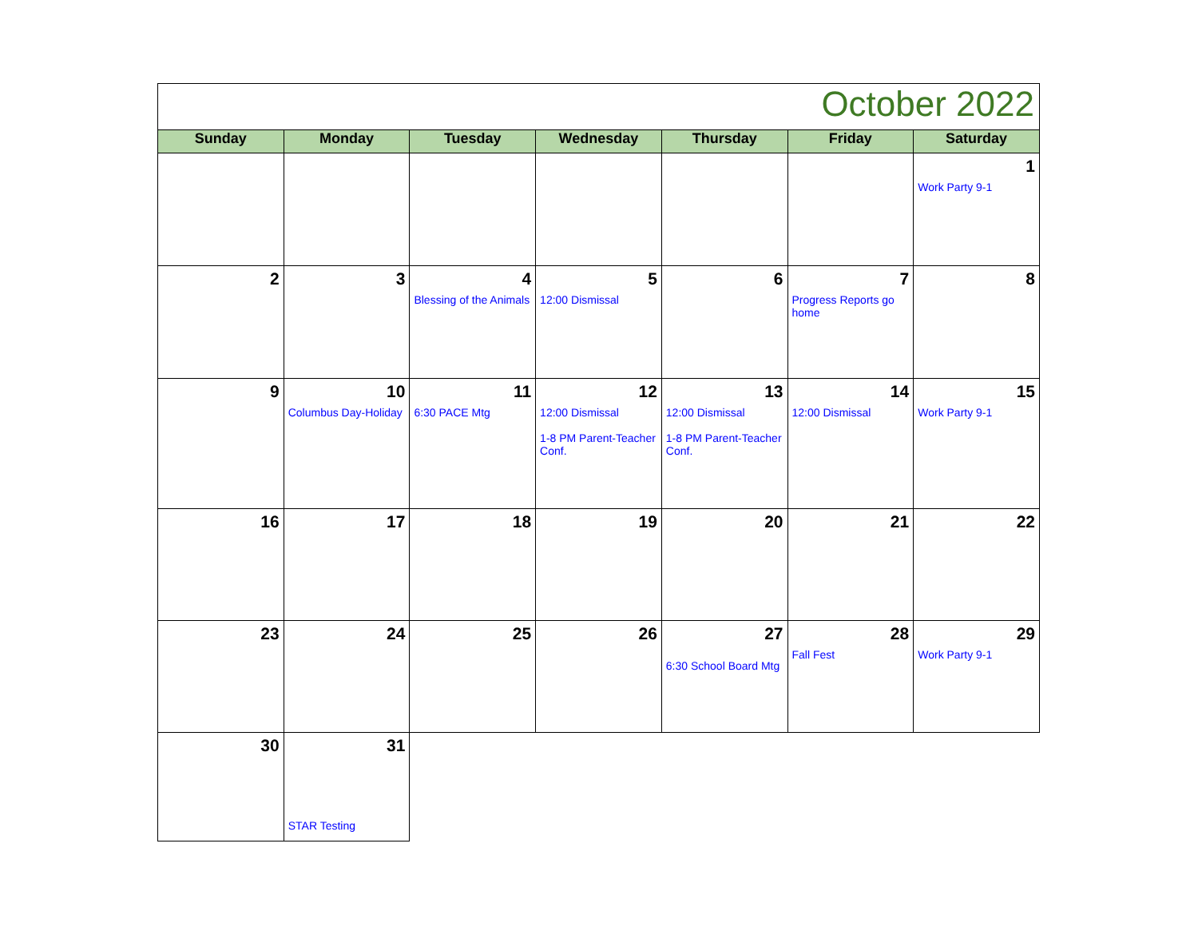| October 2022 | | | | | | |
| --- | --- | --- | --- | --- | --- | --- |
| Sunday | Monday | Tuesday | Wednesday | Thursday | Friday | Saturday |
| | | | | | | 1 Work Party 9-1 |
| 2 | 3 | 4 Blessing of the Animals | 5 12:00 Dismissal | 6 | 7 Progress Reports go home | 8 |
| 9 | 10 Columbus Day-Holiday | 11 6:30 PACE Mtg | 12 12:00 Dismissal 1-8 PM Parent-Teacher Conf. | 13 12:00 Dismissal 1-8 PM Parent-Teacher Conf. | 14 12:00 Dismissal | 15 Work Party 9-1 |
| 16 | 17 | 18 | 19 | 20 | 21 | 22 |
| 23 | 24 | 25 | 26 | 27 6:30 School Board Mtg | 28 Fall Fest | 29 Work Party 9-1 |
| 30 | 31 STAR Testing | | | | | |